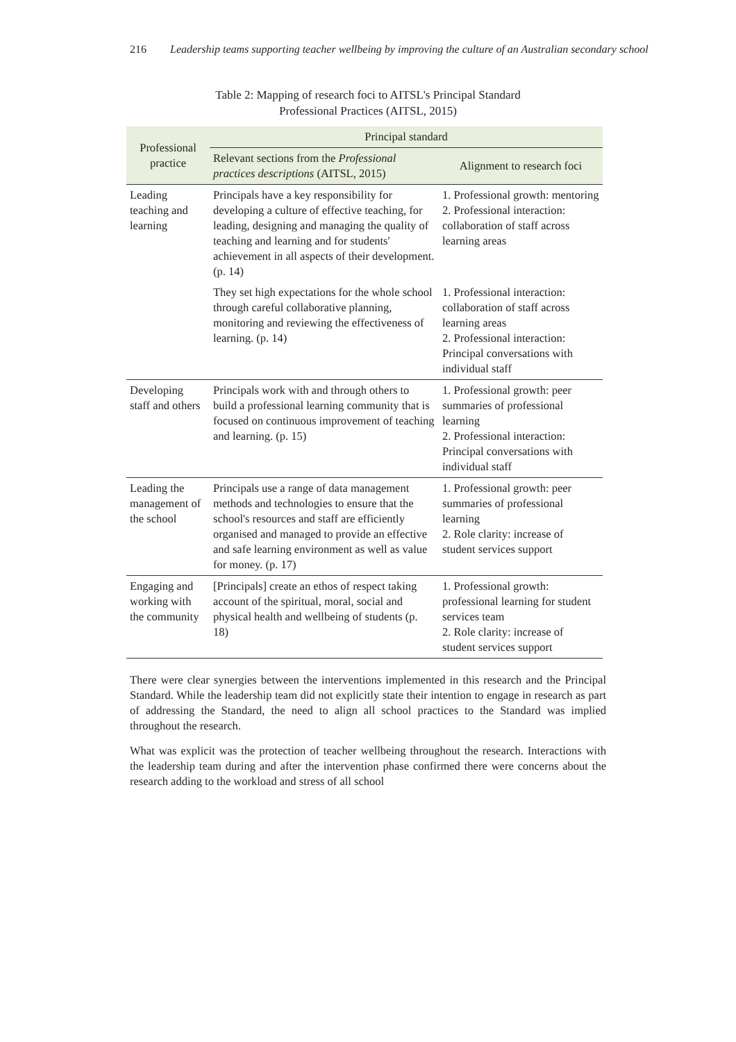216 Leadership teams supporting teacher wellbeing by improving the culture of an Australian secondary school
Table 2: Mapping of research foci to AITSL's Principal Standard
Professional Practices (AITSL, 2015)
| Professional practice | Principal standard | |
| --- | --- | --- |
| | Relevant sections from the Professional practices descriptions (AITSL, 2015) | Alignment to research foci |
| Leading teaching and learning | Principals have a key responsibility for developing a culture of effective teaching, for leading, designing and managing the quality of teaching and learning and for students' achievement in all aspects of their development. (p. 14) | 1. Professional growth: mentoring 2. Professional interaction: collaboration of staff across learning areas |
| | They set high expectations for the whole school through careful collaborative planning, monitoring and reviewing the effectiveness of learning. (p. 14) | 1. Professional interaction: collaboration of staff across learning areas 2. Professional interaction: Principal conversations with individual staff |
| Developing staff and others | Principals work with and through others to build a professional learning community that is focused on continuous improvement of teaching and learning. (p. 15) | 1. Professional growth: peer summaries of professional learning 2. Professional interaction: Principal conversations with individual staff |
| Leading the management of the school | Principals use a range of data management methods and technologies to ensure that the school's resources and staff are efficiently organised and managed to provide an effective and safe learning environment as well as value for money. (p. 17) | 1. Professional growth: peer summaries of professional learning 2. Role clarity: increase of student services support |
| Engaging and working with the community | [Principals] create an ethos of respect taking account of the spiritual, moral, social and physical health and wellbeing of students (p. 18) | 1. Professional growth: professional learning for student services team 2. Role clarity: increase of student services support |
There were clear synergies between the interventions implemented in this research and the Principal Standard. While the leadership team did not explicitly state their intention to engage in research as part of addressing the Standard, the need to align all school practices to the Standard was implied throughout the research.
What was explicit was the protection of teacher wellbeing throughout the research. Interactions with the leadership team during and after the intervention phase confirmed there were concerns about the research adding to the workload and stress of all school